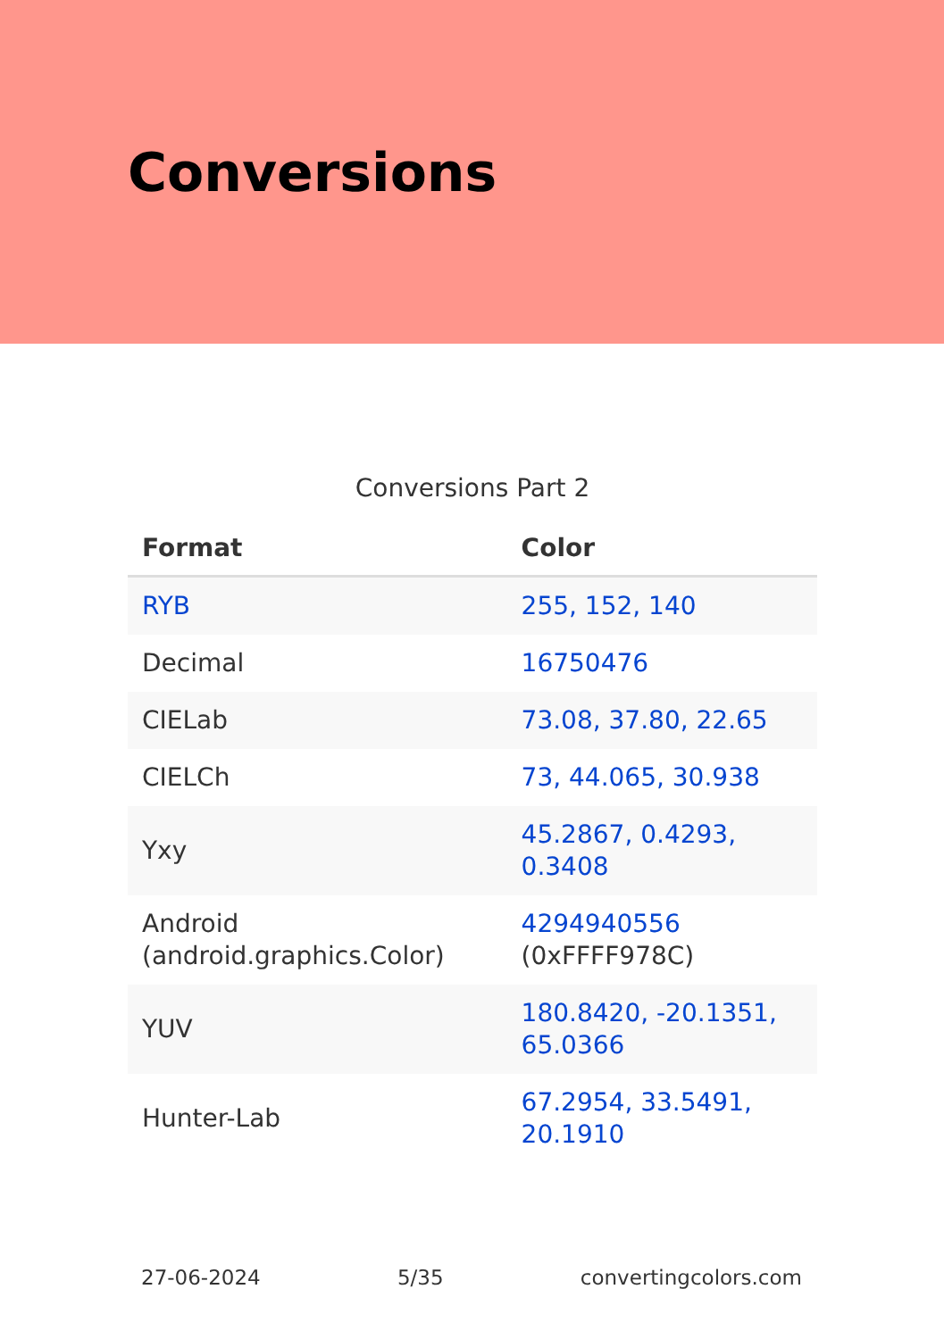Conversions
Conversions Part 2
| Format | Color |
| --- | --- |
| RYB | 255, 152, 140 |
| Decimal | 16750476 |
| CIELab | 73.08, 37.80, 22.65 |
| CIELCh | 73, 44.065, 30.938 |
| Yxy | 45.2867, 0.4293, 0.3408 |
| Android (android.graphics.Color) | 4294940556 (0xFFFF978C) |
| YUV | 180.8420, -20.1351, 65.0366 |
| Hunter-Lab | 67.2954, 33.5491, 20.1910 |
27-06-2024 5/35 convertingcolors.com